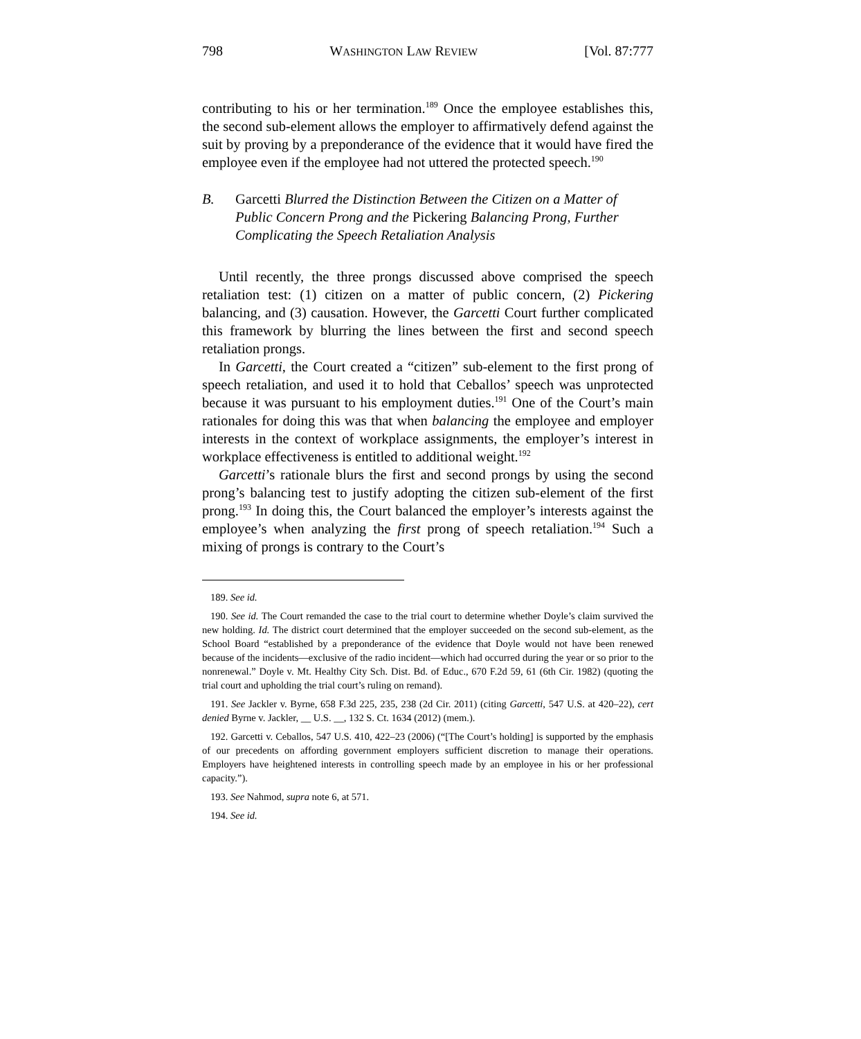798 WASHINGTON LAW REVIEW [Vol. 87:777
contributing to his or her termination.<sup>189</sup> Once the employee establishes this, the second sub-element allows the employer to affirmatively defend against the suit by proving by a preponderance of the evidence that it would have fired the employee even if the employee had not uttered the protected speech.<sup>190</sup>
B. Garcetti Blurred the Distinction Between the Citizen on a Matter of Public Concern Prong and the Pickering Balancing Prong, Further Complicating the Speech Retaliation Analysis
Until recently, the three prongs discussed above comprised the speech retaliation test: (1) citizen on a matter of public concern, (2) Pickering balancing, and (3) causation. However, the Garcetti Court further complicated this framework by blurring the lines between the first and second speech retaliation prongs.
In Garcetti, the Court created a “citizen” sub-element to the first prong of speech retaliation, and used it to hold that Ceballos’ speech was unprotected because it was pursuant to his employment duties.<sup>191</sup> One of the Court’s main rationales for doing this was that when balancing the employee and employer interests in the context of workplace assignments, the employer’s interest in workplace effectiveness is entitled to additional weight.<sup>192</sup>
Garcetti’s rationale blurs the first and second prongs by using the second prong’s balancing test to justify adopting the citizen sub-element of the first prong.<sup>193</sup> In doing this, the Court balanced the employer’s interests against the employee’s when analyzing the first prong of speech retaliation.<sup>194</sup> Such a mixing of prongs is contrary to the Court’s
189. See id.
190. See id. The Court remanded the case to the trial court to determine whether Doyle’s claim survived the new holding. Id. The district court determined that the employer succeeded on the second sub-element, as the School Board “established by a preponderance of the evidence that Doyle would not have been renewed because of the incidents—exclusive of the radio incident—which had occurred during the year or so prior to the nonrenewal.” Doyle v. Mt. Healthy City Sch. Dist. Bd. of Educ., 670 F.2d 59, 61 (6th Cir. 1982) (quoting the trial court and upholding the trial court’s ruling on remand).
191. See Jackler v. Byrne, 658 F.3d 225, 235, 238 (2d Cir. 2011) (citing Garcetti, 547 U.S. at 420–22), cert denied Byrne v. Jackler, __ U.S. __, 132 S. Ct. 1634 (2012) (mem.).
192. Garcetti v. Ceballos, 547 U.S. 410, 422–23 (2006) (“[The Court’s holding] is supported by the emphasis of our precedents on affording government employers sufficient discretion to manage their operations. Employers have heightened interests in controlling speech made by an employee in his or her professional capacity.”).
193. See Nahmod, supra note 6, at 571.
194. See id.